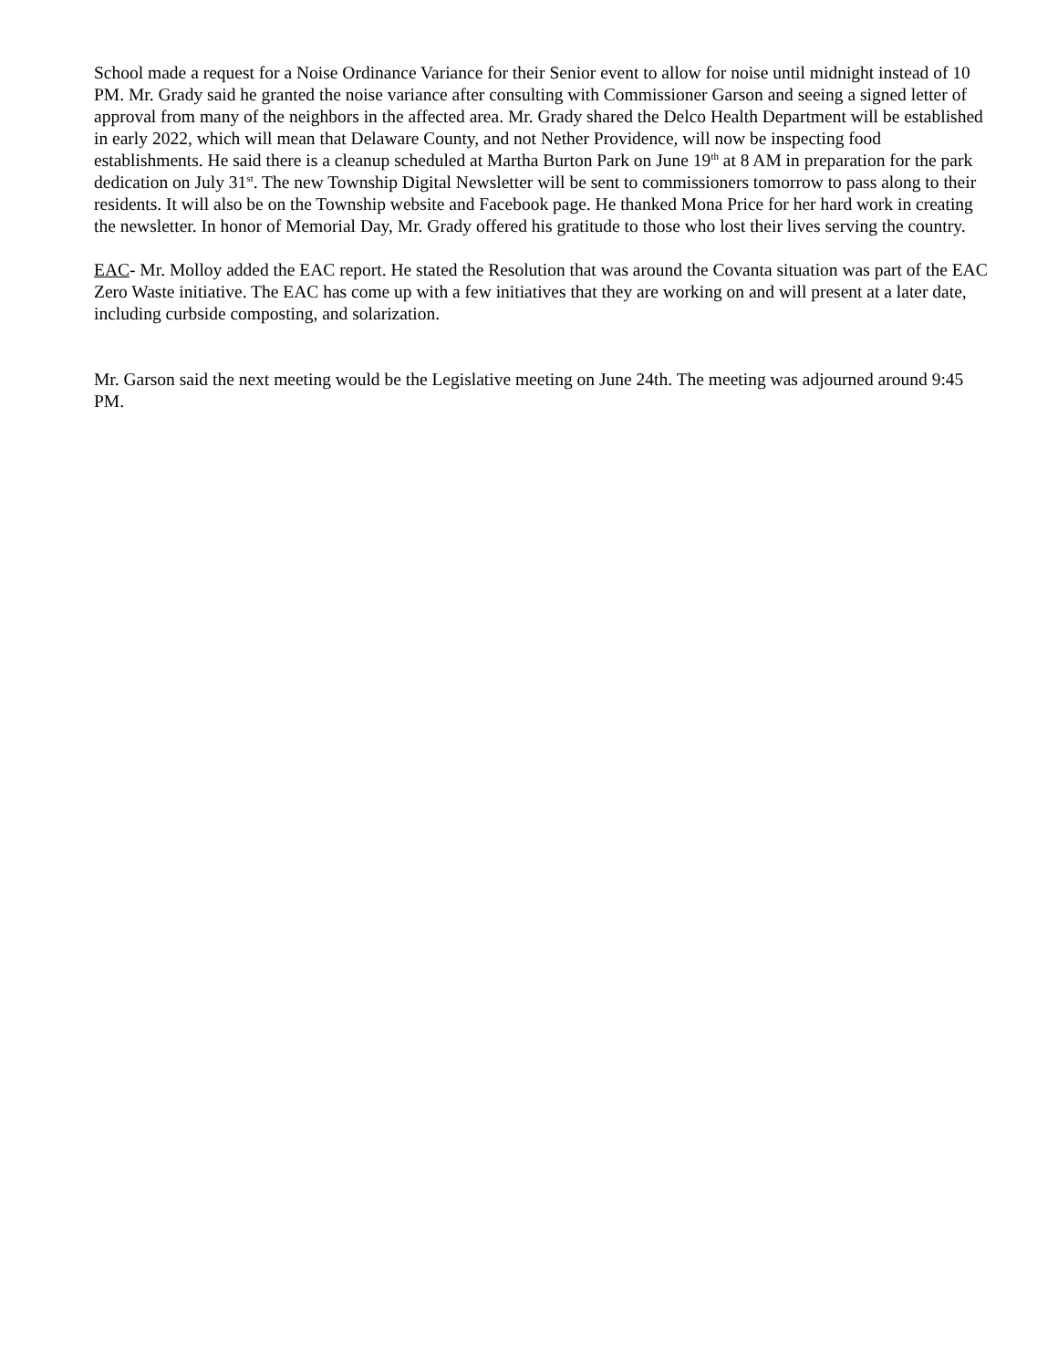School made a request for a Noise Ordinance Variance for their Senior event to allow for noise until midnight instead of 10 PM. Mr. Grady said he granted the noise variance after consulting with Commissioner Garson and seeing a signed letter of approval from many of the neighbors in the affected area. Mr. Grady shared the Delco Health Department will be established in early 2022, which will mean that Delaware County, and not Nether Providence, will now be inspecting food establishments. He said there is a cleanup scheduled at Martha Burton Park on June 19<sup>th</sup> at 8 AM in preparation for the park dedication on July 31<sup>st</sup>. The new Township Digital Newsletter will be sent to commissioners tomorrow to pass along to their residents. It will also be on the Township website and Facebook page. He thanked Mona Price for her hard work in creating the newsletter. In honor of Memorial Day, Mr. Grady offered his gratitude to those who lost their lives serving the country.
EAC- Mr. Molloy added the EAC report. He stated the Resolution that was around the Covanta situation was part of the EAC Zero Waste initiative. The EAC has come up with a few initiatives that they are working on and will present at a later date, including curbside composting, and solarization.
Mr. Garson said the next meeting would be the Legislative meeting on June 24th. The meeting was adjourned around 9:45 PM.